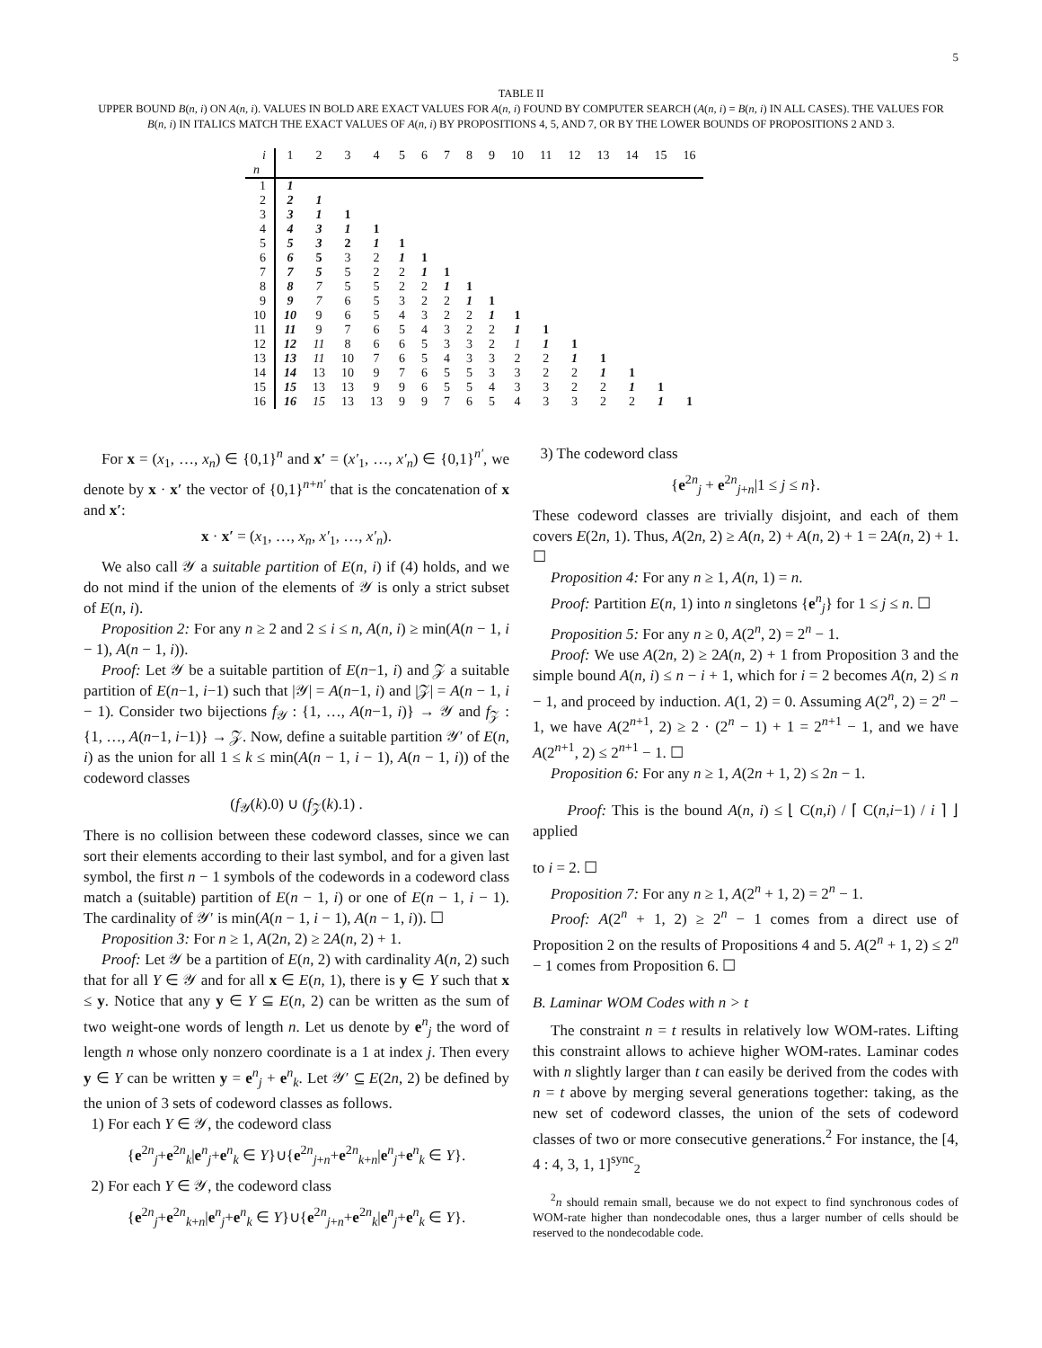5
TABLE II
UPPER BOUND B(n, i) ON A(n, i). VALUES IN BOLD ARE EXACT VALUES FOR A(n, i) FOUND BY COMPUTER SEARCH (A(n, i) = B(n, i) IN ALL CASES). THE VALUES FOR B(n, i) IN ITALICS MATCH THE EXACT VALUES OF A(n, i) BY PROPOSITIONS 4, 5, AND 7, OR BY THE LOWER BOUNDS OF PROPOSITIONS 2 AND 3.
| i | 1 | 2 | 3 | 4 | 5 | 6 | 7 | 8 | 9 | 10 | 11 | 12 | 13 | 14 | 15 | 16 |
| n | | | | | | | | | | | | | | | | |
| 1 | 1 | | | | | | | | | | | | | | | |
| 2 | 2 | 1 | | | | | | | | | | | | | | |
| 3 | 3 | 1 | 1 | | | | | | | | | | | | | |
| 4 | 4 | 3 | 1 | 1 | | | | | | | | | | | | |
| 5 | 5 | 3 | 2 | 1 | 1 | | | | | | | | | | | |
| 6 | 6 | 5 | 3 | 2 | 1 | 1 | | | | | | | | | | |
| 7 | 7 | 5 | 5 | 2 | 2 | 1 | 1 | | | | | | | | | |
| 8 | 8 | 7 | 5 | 5 | 2 | 2 | 1 | 1 | | | | | | | | |
| 9 | 9 | 7 | 6 | 5 | 3 | 2 | 2 | 1 | 1 | | | | | | | |
| 10 | 10 | 9 | 6 | 5 | 4 | 3 | 2 | 2 | 1 | 1 | | | | | | |
| 11 | 11 | 9 | 7 | 6 | 5 | 4 | 3 | 2 | 2 | 1 | 1 | | | | | |
| 12 | 12 | 11 | 8 | 6 | 6 | 5 | 3 | 3 | 2 | 1 | 1 | 1 | | | | |
| 13 | 13 | 11 | 10 | 7 | 6 | 5 | 4 | 3 | 3 | 2 | 2 | 1 | 1 | | | |
| 14 | 14 | 13 | 10 | 9 | 7 | 6 | 5 | 5 | 3 | 3 | 2 | 2 | 1 | 1 | | |
| 15 | 15 | 13 | 13 | 9 | 9 | 6 | 5 | 5 | 4 | 3 | 3 | 2 | 2 | 1 | 1 | |
| 16 | 16 | 15 | 13 | 13 | 9 | 9 | 7 | 6 | 5 | 4 | 3 | 3 | 2 | 2 | 1 | 1 |
For x = (x<sub>1</sub>, …, x<sub>n</sub>) ∈ {0,1}<sup>n</sup> and x′ = (x′<sub>1</sub>, …, x′<sub>n</sub>) ∈ {0,1}<sup>n′</sup>, we denote by x · x′ the vector of {0,1}<sup>n+n′</sup> that is the concatenation of x and x′:
x · x′ = (x<sub>1</sub>, …, x<sub>n</sub>, x′<sub>1</sub>, …, x′<sub>n</sub>).
We also call 𝒴 a suitable partition of E(n, i) if (4) holds, and we do not mind if the union of the elements of 𝒴 is only a strict subset of E(n, i).
Proposition 2: For any n ≥ 2 and 2 ≤ i ≤ n, A(n, i) ≥ min(A(n − 1, i − 1), A(n − 1, i)).
Proof: Let 𝒴 be a suitable partition of E(n−1, i) and 𝒵 a suitable partition of E(n−1, i−1) such that |𝒴| = A(n−1, i) and |𝒵| = A(n − 1, i − 1). Consider two bijections f<sub>𝒴</sub> : {1, …, A(n−1, i)} → 𝒴 and f<sub>𝒵</sub> : {1, …, A(n−1, i−1)} → 𝒵. Now, define a suitable partition 𝒴′ of E(n, i) as the union for all 1 ≤ k ≤ min(A(n − 1, i − 1), A(n − 1, i)) of the codeword classes
(f<sub>𝒴</sub>(k).0) ∪ (f<sub>𝒵</sub>(k).1) .
There is no collision between these codeword classes, since we can sort their elements according to their last symbol, and for a given last symbol, the first n − 1 symbols of the codewords in a codeword class match a (suitable) partition of E(n − 1, i) or one of E(n − 1, i − 1). The cardinality of 𝒴′ is min(A(n − 1, i − 1), A(n − 1, i)). ☐
Proposition 3: For n ≥ 1, A(2n, 2) ≥ 2A(n, 2) + 1.
Proof: Let 𝒴 be a partition of E(n, 2) with cardinality A(n, 2) such that for all Y ∈ 𝒴 and for all x ∈ E(n, 1), there is y ∈ Y such that x ≤ y. Notice that any y ∈ Y ⊆ E(n, 2) can be written as the sum of two weight-one words of length n. Let us denote by e<sup>n</sup><sub>j</sub> the word of length n whose only nonzero coordinate is a 1 at index j. Then every y ∈ Y can be written y = e<sup>n</sup><sub>j</sub> + e<sup>n</sup><sub>k</sub>. Let 𝒴′ ⊆ E(2n, 2) be defined by the union of 3 sets of codeword classes as follows.
1) For each Y ∈ 𝒴, the codeword class
{e<sup>2n</sup><sub>j</sub>+e<sup>2n</sup><sub>k</sub>|e<sup>n</sup><sub>j</sub>+e<sup>n</sup><sub>k</sub> ∈ Y}∪{e<sup>2n</sup><sub>j+n</sub>+e<sup>2n</sup><sub>k+n</sub>|e<sup>n</sup><sub>j</sub>+e<sup>n</sup><sub>k</sub> ∈ Y}.
2) For each Y ∈ 𝒴, the codeword class
{e<sup>2n</sup><sub>j</sub>+e<sup>2n</sup><sub>k+n</sub>|e<sup>n</sup><sub>j</sub>+e<sup>n</sup><sub>k</sub> ∈ Y}∪{e<sup>2n</sup><sub>j+n</sub>+e<sup>2n</sup><sub>k</sub>|e<sup>n</sup><sub>j</sub>+e<sup>n</sup><sub>k</sub> ∈ Y}.
3) The codeword class
{e<sup>2n</sup><sub>j</sub> + e<sup>2n</sup><sub>j+n</sub>|1 ≤ j ≤ n}.
These codeword classes are trivially disjoint, and each of them covers E(2n, 1). Thus, A(2n, 2) ≥ A(n, 2) + A(n, 2) + 1 = 2A(n, 2) + 1. ☐
Proposition 4: For any n ≥ 1, A(n, 1) = n.
Proof: Partition E(n, 1) into n singletons {e<sup>n</sup><sub>j</sub>} for 1 ≤ j ≤ n. ☐
Proposition 5: For any n ≥ 0, A(2<sup>n</sup>, 2) = 2<sup>n</sup> − 1.
Proof: We use A(2n, 2) ≥ 2A(n, 2) + 1 from Proposition 3 and the simple bound A(n, i) ≤ n − i + 1, which for i = 2 becomes A(n, 2) ≤ n − 1, and proceed by induction. A(1, 2) = 0. Assuming A(2<sup>n</sup>, 2) = 2<sup>n</sup> − 1, we have A(2<sup>n+1</sup>, 2) ≥ 2 · (2<sup>n</sup> − 1) + 1 = 2<sup>n+1</sup> − 1, and we have A(2<sup>n+1</sup>, 2) ≤ 2<sup>n+1</sup> − 1. ☐
Proposition 6: For any n ≥ 1, A(2n + 1, 2) ≤ 2n − 1.
Proof: This is the bound A(n, i) ≤ ⌊ C(n,i) / ⌈ C(n,i−1) / i ⌉ ⌋ applied
to i = 2. ☐
Proposition 7: For any n ≥ 1, A(2<sup>n</sup> + 1, 2) = 2<sup>n</sup> − 1.
Proof: A(2<sup>n</sup> + 1, 2) ≥ 2<sup>n</sup> − 1 comes from a direct use of Proposition 2 on the results of Propositions 4 and 5. A(2<sup>n</sup> + 1, 2) ≤ 2<sup>n</sup> − 1 comes from Proposition 6. ☐
B. Laminar WOM Codes with n > t
The constraint n = t results in relatively low WOM-rates. Lifting this constraint allows to achieve higher WOM-rates. Laminar codes with n slightly larger than t can easily be derived from the codes with n = t above by merging several generations together: taking, as the new set of codeword classes, the union of the sets of codeword classes of two or more consecutive generations.<sup>2</sup> For instance, the [4, 4 : 4, 3, 1, 1]<sup>sync</sup><sub>2</sub>
<sup>2</sup> n should remain small, because we do not expect to find synchronous codes of WOM-rate higher than nondecodable ones, thus a larger number of cells should be reserved to the nondecodable code.